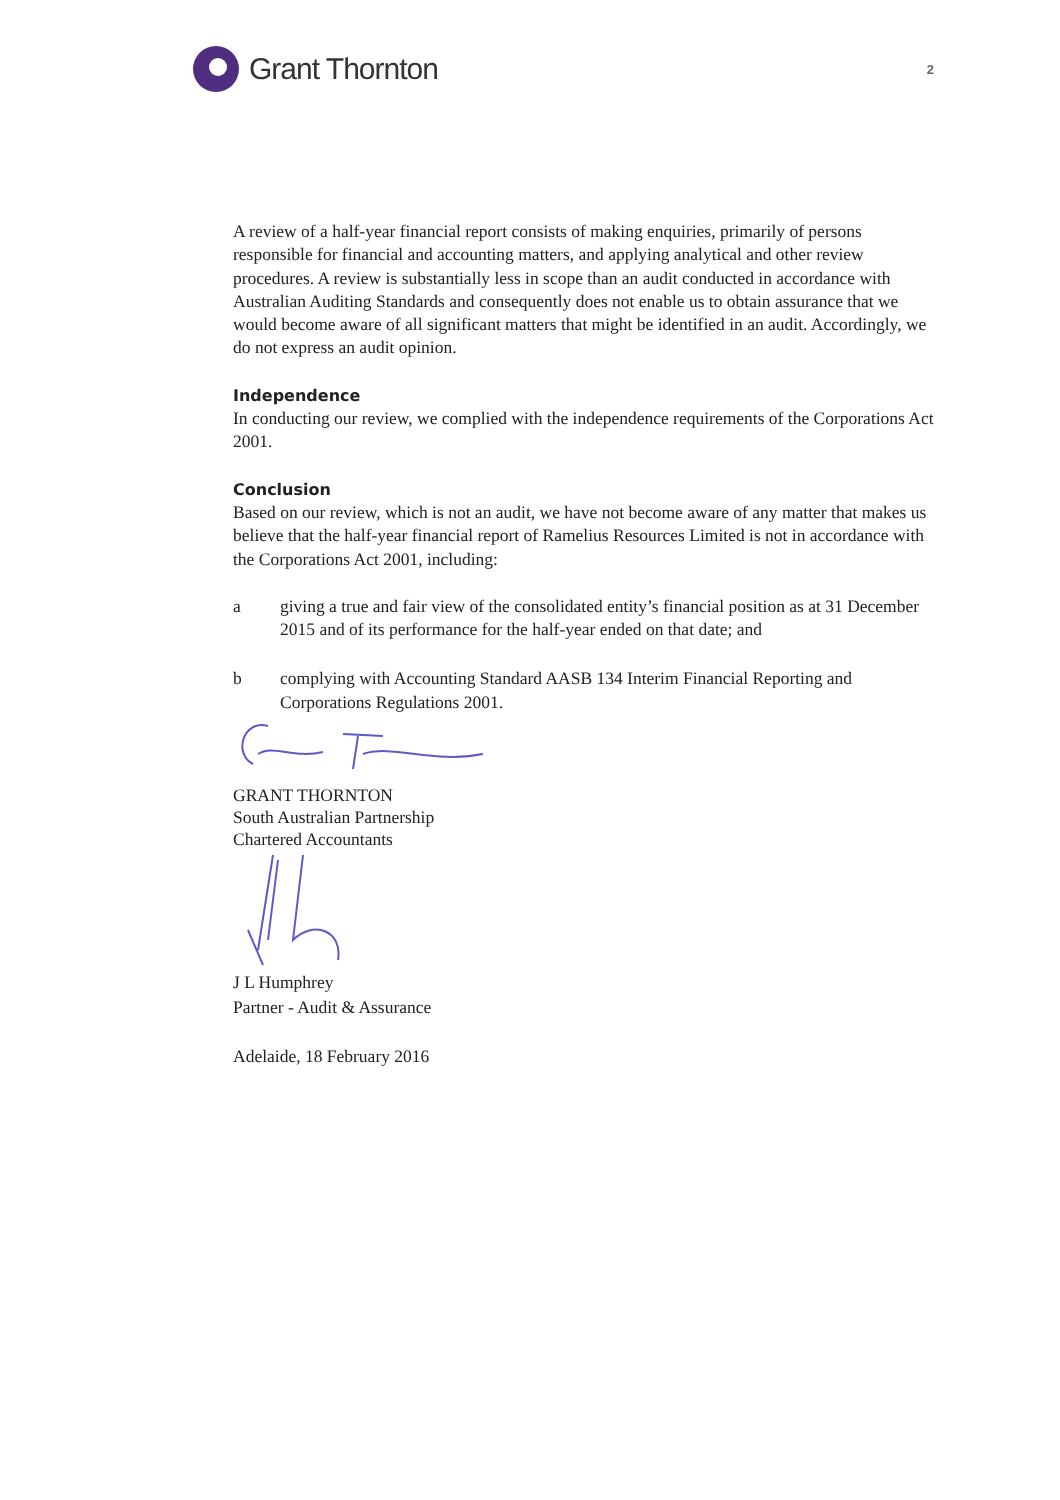Grant Thornton
2
A review of a half-year financial report consists of making enquiries, primarily of persons responsible for financial and accounting matters, and applying analytical and other review procedures. A review is substantially less in scope than an audit conducted in accordance with Australian Auditing Standards and consequently does not enable us to obtain assurance that we would become aware of all significant matters that might be identified in an audit. Accordingly, we do not express an audit opinion.
Independence
In conducting our review, we complied with the independence requirements of the Corporations Act 2001.
Conclusion
Based on our review, which is not an audit, we have not become aware of any matter that makes us believe that the half-year financial report of Ramelius Resources Limited is not in accordance with the Corporations Act 2001, including:
a giving a true and fair view of the consolidated entity’s financial position as at 31 December 2015 and of its performance for the half-year ended on that date; and
b complying with Accounting Standard AASB 134 Interim Financial Reporting and Corporations Regulations 2001.
GRANT THORNTON
South Australian Partnership
Chartered Accountants
J L Humphrey
Partner - Audit & Assurance
Adelaide, 18 February 2016